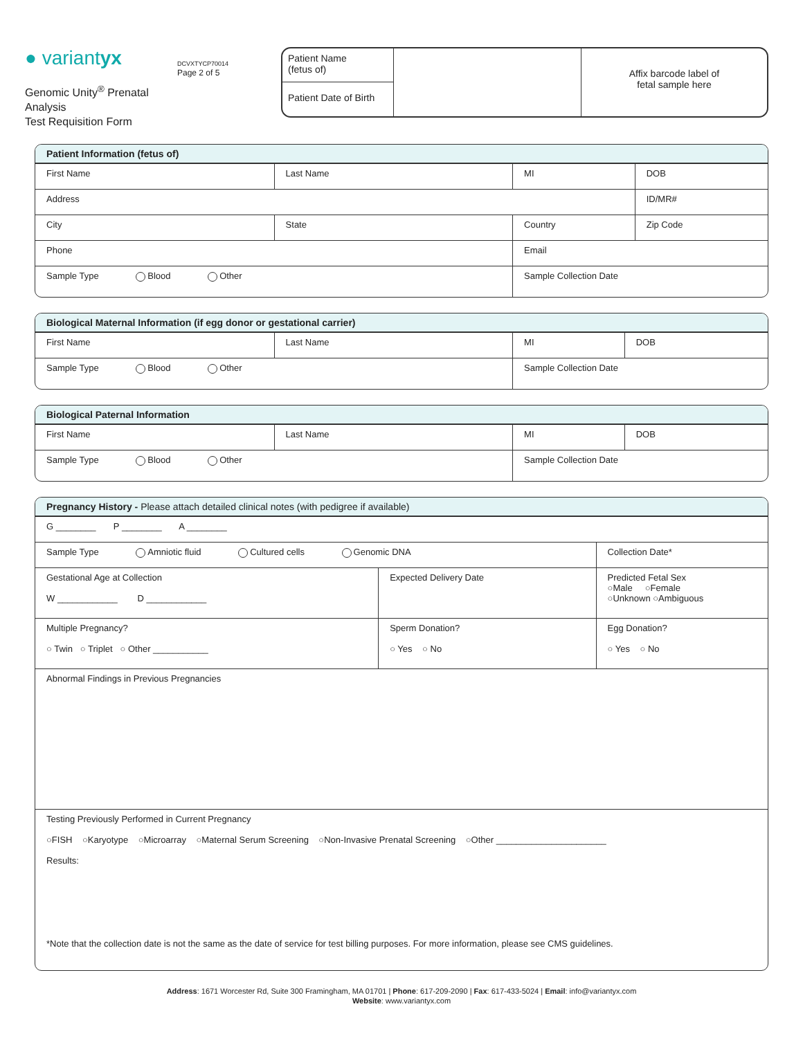● variantyx
Genomic Unity<sup>®</sup> Prenatal Analysis
Test Requisition Form
DCVXTYCP70014
Page 2 of 5
Patient Name
(fetus of)
Patient Date of Birth
Affix barcode label of
fetal sample here
Patient Information (fetus of)
| First Name | Last Name | MI | DOB |
| Address | | | ID/MR# |
| City | State | Country | Zip Code |
| Phone | | Email | |
| Sample Type Blood Other | | Sample Collection Date | |
Biological Maternal Information (if egg donor or gestational carrier)
| First Name | Last Name | MI | DOB |
| Sample Type Blood Other | | Sample Collection Date | |
Biological Paternal Information
| First Name | Last Name | MI | DOB |
| Sample Type Blood Other | | Sample Collection Date | |
Pregnancy History - Please attach detailed clinical notes (with pedigree if available)
| G ________ P ________ A ________ | | |
| Sample Type Amniotic fluid Cultured cells Genomic DNA | | Collection Date* |
| Gestational Age at Collection W ____________ D ____________ | Expected Delivery Date | Predicted Fetal Sex ○Male ○Female ○Unknown ○Ambiguous |
| Multiple Pregnancy? ○ Twin ○ Triplet ○ Other ___________ | Sperm Donation? ○ Yes ○ No | Egg Donation? ○ Yes ○ No |
| Abnormal Findings in Previous Pregnancies | | |
| Testing Previously Performed in Current Pregnancy ○FISH ○Karyotype ○Microarray ○Maternal Serum Screening ○Non-Invasive Prenatal Screening ○Other ______________________ Results: *Note that the collection date is not the same as the date of service for test billing purposes. For more information, please see CMS guidelines. | | |
Address: 1671 Worcester Rd, Suite 300 Framingham, MA 01701 | Phone: 617-209-2090 | Fax: 617-433-5024 | Email: info@variantyx.com
Website: www.variantyx.com